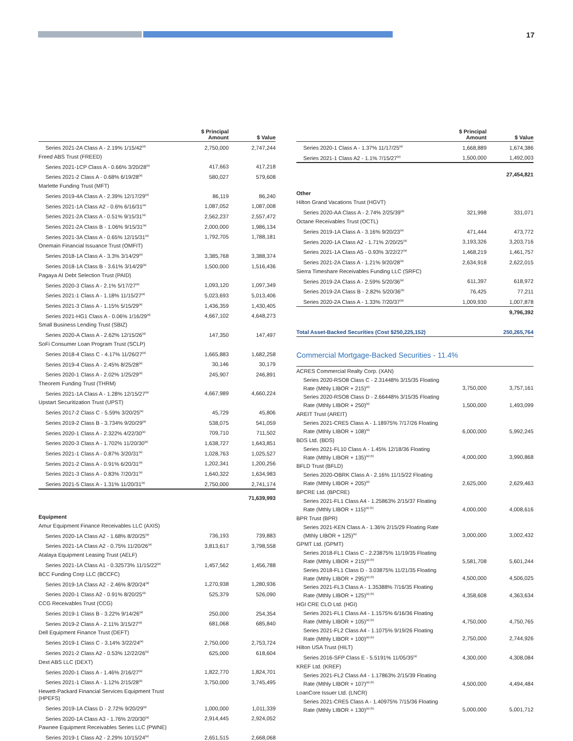17
| | $ Principal Amount | $ Value |
| --- | --- | --- |
| Series 2021-2A Class A - 2.19% 1/15/42<sup>(a)</sup> | 2,750,000 | 2,747,244 |
| Freed ABS Trust (FREED) | | |
| Series 2021-1CP Class A - 0.66% 3/20/28<sup>(a)</sup> | 417,663 | 417,218 |
| Series 2021-2 Class A - 0.68% 6/19/28<sup>(a)</sup> | 580,027 | 579,608 |
| Marlette Funding Trust (MFT) | | |
| Series 2019-4A Class A - 2.39% 12/17/29<sup>(a)</sup> | 86,119 | 86,240 |
| Series 2021-1A Class A2 - 0.6% 6/16/31<sup>(a)</sup> | 1,087,052 | 1,087,008 |
| Series 2021-2A Class A - 0.51% 9/15/31<sup>(a)</sup> | 2,562,237 | 2,557,472 |
| Series 2021-2A Class B - 1.06% 9/15/31<sup>(a)</sup> | 2,000,000 | 1,986,134 |
| Series 2021-3A Class A - 0.65% 12/15/31<sup>(a)</sup> | 1,792,705 | 1,788,181 |
| Onemain Financial Issuance Trust (OMFIT) | | |
| Series 2018-1A Class A - 3.3% 3/14/29<sup>(a)</sup> | 3,385,768 | 3,388,374 |
| Series 2018-1A Class B - 3.61% 3/14/29<sup>(a)</sup> | 1,500,000 | 1,516,436 |
| Pagaya AI Debt Selection Trust (PAID) | | |
| Series 2020-3 Class A - 2.1% 5/17/27<sup>(a)</sup> | 1,093,120 | 1,097,349 |
| Series 2021-1 Class A - 1.18% 11/15/27<sup>(a)</sup> | 5,023,693 | 5,013,406 |
| Series 2021-3 Class A - 1.15% 5/15/29<sup>(a)</sup> | 1,436,359 | 1,430,405 |
| Series 2021-HG1 Class A - 0.06% 1/16/29<sup>(a)</sup> | 4,667,102 | 4,648,273 |
| Small Business Lending Trust (SBIZ) | | |
| Series 2020-A Class A - 2.62% 12/15/26<sup>(a)</sup> | 147,350 | 147,497 |
| SoFi Consumer Loan Program Trust (SCLP) | | |
| Series 2018-4 Class C - 4.17% 11/26/27<sup>(a)</sup> | 1,665,883 | 1,682,258 |
| Series 2019-4 Class A - 2.45% 8/25/28<sup>(a)</sup> | 30,146 | 30,179 |
| Series 2020-1 Class A - 2.02% 1/25/29<sup>(a)</sup> | 245,907 | 246,891 |
| Theorem Funding Trust (THRM) | | |
| Series 2021-1A Class A - 1.28% 12/15/27<sup>(a)</sup> | 4,667,989 | 4,660,224 |
| Upstart Securitization Trust (UPST) | | |
| Series 2017-2 Class C - 5.59% 3/20/25<sup>(a)</sup> | 45,729 | 45,806 |
| Series 2019-2 Class B - 3.734% 9/20/29<sup>(a)</sup> | 538,075 | 541,059 |
| Series 2020-1 Class A - 2.322% 4/22/30<sup>(a)</sup> | 709,710 | 711,502 |
| Series 2020-3 Class A - 1.702% 11/20/30<sup>(a)</sup> | 1,638,727 | 1,643,851 |
| Series 2021-1 Class A - 0.87% 3/20/31<sup>(a)</sup> | 1,028,763 | 1,025,527 |
| Series 2021-2 Class A - 0.91% 6/20/31<sup>(a)</sup> | 1,202,341 | 1,200,256 |
| Series 2021-3 Class A - 0.83% 7/20/31<sup>(a)</sup> | 1,640,322 | 1,634,983 |
| Series 2021-5 Class A - 1.31% 11/20/31<sup>(a)</sup> | 2,750,000 | 2,741,174 |
| 71,639,993 | | |
| Equipment | | |
| Amur Equipment Finance Receivables LLC (AXIS) | | |
| Series 2020-1A Class A2 - 1.68% 8/20/25<sup>(a)</sup> | 736,193 | 739,883 |
| Series 2021-1A Class A2 - 0.75% 11/20/26<sup>(a)</sup> | 3,813,617 | 3,798,558 |
| Atalaya Equipment Leasing Trust (AELF) | | |
| Series 2021-1A Class A1 - 0.32573% 11/15/22<sup>(a)</sup> | 1,457,562 | 1,456,788 |
| BCC Funding Corp LLC (BCCFC) | | |
| Series 2019-1A Class A2 - 2.46% 8/20/24<sup>(a)</sup> | 1,270,938 | 1,280,936 |
| Series 2020-1 Class A2 - 0.91% 8/20/25<sup>(a)</sup> | 525,379 | 526,090 |
| CCG Receivables Trust (CCG) | | |
| Series 2019-1 Class B - 3.22% 9/14/26<sup>(a)</sup> | 250,000 | 254,354 |
| Series 2019-2 Class A - 2.11% 3/15/27<sup>(a)</sup> | 681,068 | 685,840 |
| Dell Equipment Finance Trust (DEFT) | | |
| Series 2019-1 Class C - 3.14% 3/22/24<sup>(a)</sup> | 2,750,000 | 2,753,724 |
| Series 2021-2 Class A2 - 0.53% 12/22/26<sup>(a)</sup> | 625,000 | 618,604 |
| Dext ABS LLC (DEXT) | | |
| Series 2020-1 Class A - 1.46% 2/16/27<sup>(a)</sup> | 1,822,770 | 1,824,701 |
| Series 2021-1 Class A - 1.12% 2/15/28<sup>(a)</sup> | 3,750,000 | 3,745,495 |
| Hewett-Packard Financial Services Equipment Trust (HPEFS) | | |
| Series 2019-1A Class D - 2.72% 9/20/29<sup>(a)</sup> | 1,000,000 | 1,011,339 |
| Series 2020-1A Class A3 - 1.76% 2/20/30<sup>(a)</sup> | 2,914,445 | 2,924,052 |
| Pawnee Equipment Receivables Series LLC (PWNE) | | |
| Series 2019-1 Class A2 - 2.29% 10/15/24<sup>(a)</sup> | 2,651,515 | 2,668,068 |
| | $ Principal Amount | $ Value |
| --- | --- | --- |
| Series 2020-1 Class A - 1.37% 11/17/25<sup>(a)</sup> | 1,668,889 | 1,674,386 |
| Series 2021-1 Class A2 - 1.1% 7/15/27<sup>(a)</sup> | 1,500,000 | 1,492,003 |
| 27,454,821 | | |
| Other | | |
| Hilton Grand Vacations Trust (HGVT) | | |
| Series 2020-AA Class A - 2.74% 2/25/39<sup>(a)</sup> | 321,998 | 331,071 |
| Octane Receivables Trust (OCTL) | | |
| Series 2019-1A Class A - 3.16% 9/20/23<sup>(a)</sup> | 471,444 | 473,772 |
| Series 2020-1A Class A2 - 1.71% 2/20/25<sup>(a)</sup> | 3,193,326 | 3,203,716 |
| Series 2021-1A Class A5 - 0.93% 3/22/27<sup>(a)</sup> | 1,468,219 | 1,461,757 |
| Series 2021-2A Class A - 1.21% 9/20/28<sup>(a)</sup> | 2,634,918 | 2,622,015 |
| Sierra Timeshare Receivables Funding LLC (SRFC) | | |
| Series 2019-2A Class A - 2.59% 5/20/36<sup>(a)</sup> | 611,397 | 618,972 |
| Series 2019-2A Class B - 2.82% 5/20/36<sup>(a)</sup> | 76,425 | 77,211 |
| Series 2020-2A Class A - 1.33% 7/20/37<sup>(a)</sup> | 1,009,930 | 1,007,878 |
| 9,796,392 | | |
| Total Asset-Backed Securities (Cost $250,225,152) | | 250,265,764 |
Commercial Mortgage-Backed Securities - 11.4%
| ACRES Commercial Realty Corp. (XAN) | | |
| Series 2020-RSO8 Class C - 2.31448% 3/15/35 Floating Rate (Mthly LIBOR + 215)<sup>(a)</sup> | 3,750,000 | 3,757,161 |
| Series 2020-RSO8 Class D - 2.66448% 3/15/35 Floating Rate (Mthly LIBOR + 250)<sup>(a)</sup> | 1,500,000 | 1,493,099 |
| AREIT Trust (AREIT) | | |
| Series 2021-CRE5 Class A - 1.18975% 7/17/26 Floating Rate (Mthly LIBOR + 108)<sup>(a)</sup> | 6,000,000 | 5,992,245 |
| BDS Ltd. (BDS) | | |
| Series 2021-FL10 Class A - 1.45% 12/18/36 Floating Rate (Mthly LIBOR + 135)<sup>(a) (b)</sup> | 4,000,000 | 3,990,868 |
| BFLD Trust (BFLD) | | |
| Series 2020-OBRK Class A - 2.16% 11/15/22 Floating Rate (Mthly LIBOR + 205)<sup>(a)</sup> | 2,625,000 | 2,629,463 |
| BPCRE Ltd. (BPCRE) | | |
| Series 2021-FL1 Class A4 - 1.25863% 2/15/37 Floating Rate (Mthly LIBOR + 115)<sup>(a) (b)</sup> | 4,000,000 | 4,008,616 |
| BPR Trust (BPR) | | |
| Series 2021-KEN Class A - 1.36% 2/15/29 Floating Rate (Mthly LIBOR + 125)<sup>(a)</sup> | 3,000,000 | 3,002,432 |
| GPMT Ltd. (GPMT) | | |
| Series 2018-FL1 Class C - 2.23875% 11/19/35 Floating Rate (Mthly LIBOR + 215)<sup>(a) (b)</sup> | 5,581,708 | 5,601,244 |
| Series 2018-FL1 Class D - 3.03875% 11/21/35 Floating Rate (Mthly LIBOR + 295)<sup>(a) (b)</sup> | 4,500,000 | 4,506,025 |
| Series 2021-FL3 Class A - 1.35388% 7/16/35 Floating Rate (Mthly LIBOR + 125)<sup>(a) (b)</sup> | 4,358,608 | 4,363,634 |
| HGI CRE CLO Ltd. (HGI) | | |
| Series 2021-FL1 Class A4 - 1.1575% 6/16/36 Floating Rate (Mthly LIBOR + 105)<sup>(a) (b)</sup> | 4,750,000 | 4,750,765 |
| Series 2021-FL2 Class A4 - 1.1075% 9/19/26 Floating Rate (Mthly LIBOR + 100)<sup>(a) (b)</sup> | 2,750,000 | 2,744,926 |
| Hilton USA Trust (HILT) | | |
| Series 2016-SFP Class E - 5.5191% 11/05/35<sup>(a)</sup> | 4,300,000 | 4,308,084 |
| KREF Ltd. (KREF) | | |
| Series 2021-FL2 Class A4 - 1.17863% 2/15/39 Floating Rate (Mthly LIBOR + 107)<sup>(a) (b)</sup> | 4,500,000 | 4,494,484 |
| LoanCore Issuer Ltd. (LNCR) | | |
| Series 2021-CRE5 Class A - 1.40975% 7/15/36 Floating Rate (Mthly LIBOR + 130)<sup>(a) (b)</sup> | 5,000,000 | 5,001,712 |